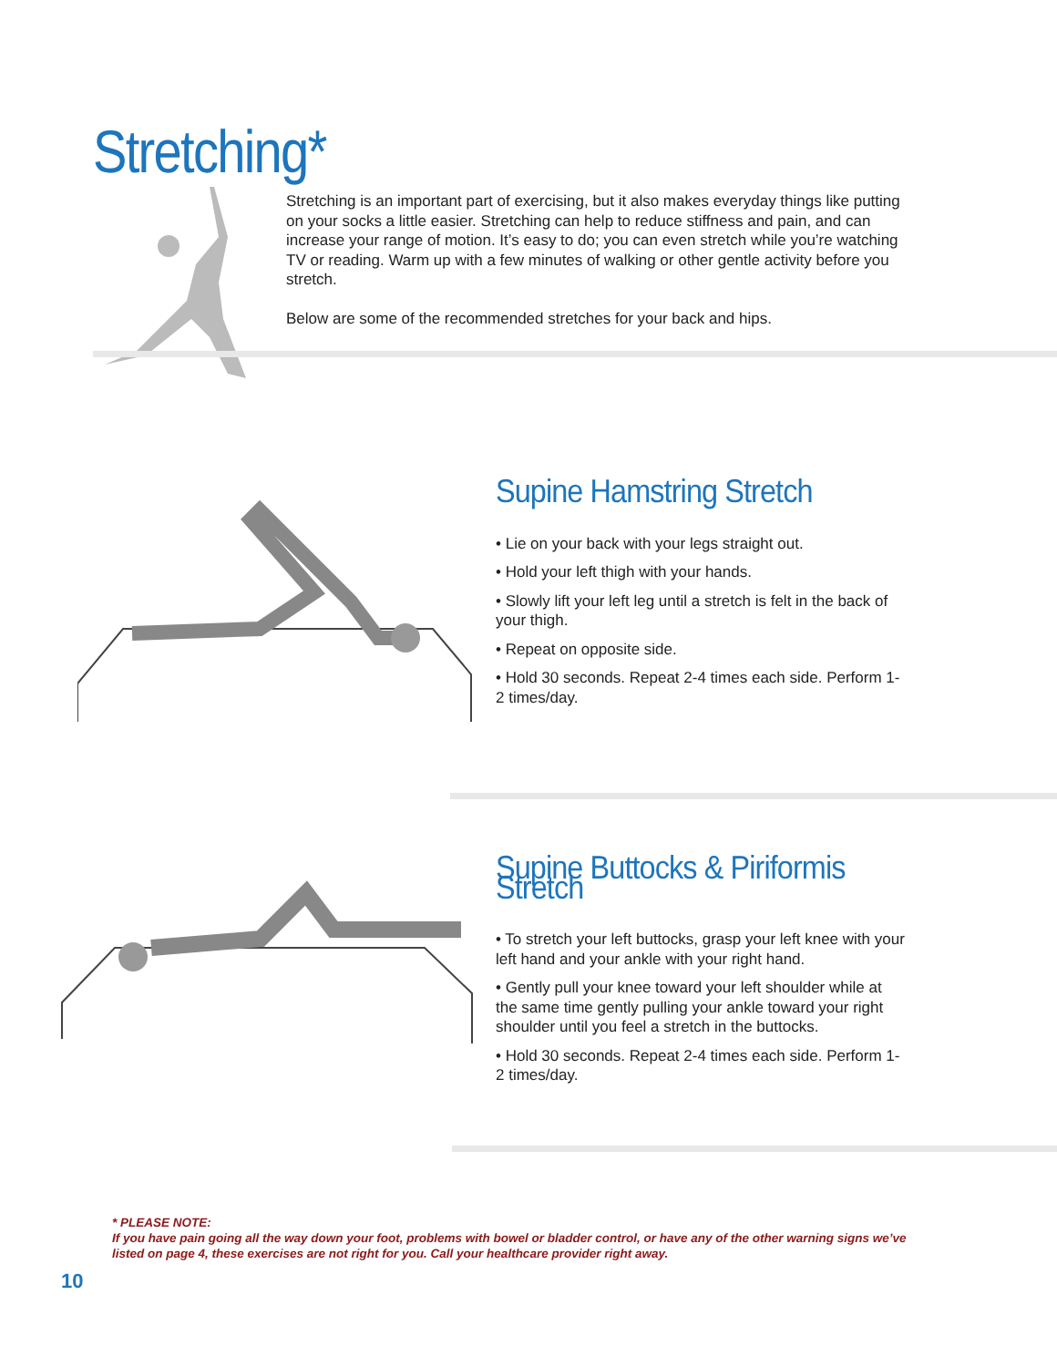Stretching*
Stretching is an important part of exercising, but it also makes everyday things like putting on your socks a little easier. Stretching can help to reduce stiffness and pain, and can increase your range of motion. It’s easy to do; you can even stretch while you’re watching TV or reading. Warm up with a few minutes of walking or other gentle activity before you stretch.
Below are some of the recommended stretches for your back and hips.
Supine Hamstring Stretch
• Lie on your back with your legs straight out.
• Hold your left thigh with your hands.
• Slowly lift your left leg until a stretch is felt in the back of your thigh.
• Repeat on opposite side.
• Hold 30 seconds. Repeat 2-4 times each side. Perform 1-2 times/day.
Supine Buttocks & Piriformis Stretch
• To stretch your left buttocks, grasp your left knee with your left hand and your ankle with your right hand.
• Gently pull your knee toward your left shoulder while at the same time gently pulling your ankle toward your right shoulder until you feel a stretch in the buttocks.
• Hold 30 seconds. Repeat 2-4 times each side. Perform 1-2 times/day.
* PLEASE NOTE:
If you have pain going all the way down your foot, problems with bowel or bladder control, or have any of the other warning signs we’ve listed on page 4, these exercises are not right for you. Call your healthcare provider right away.
10